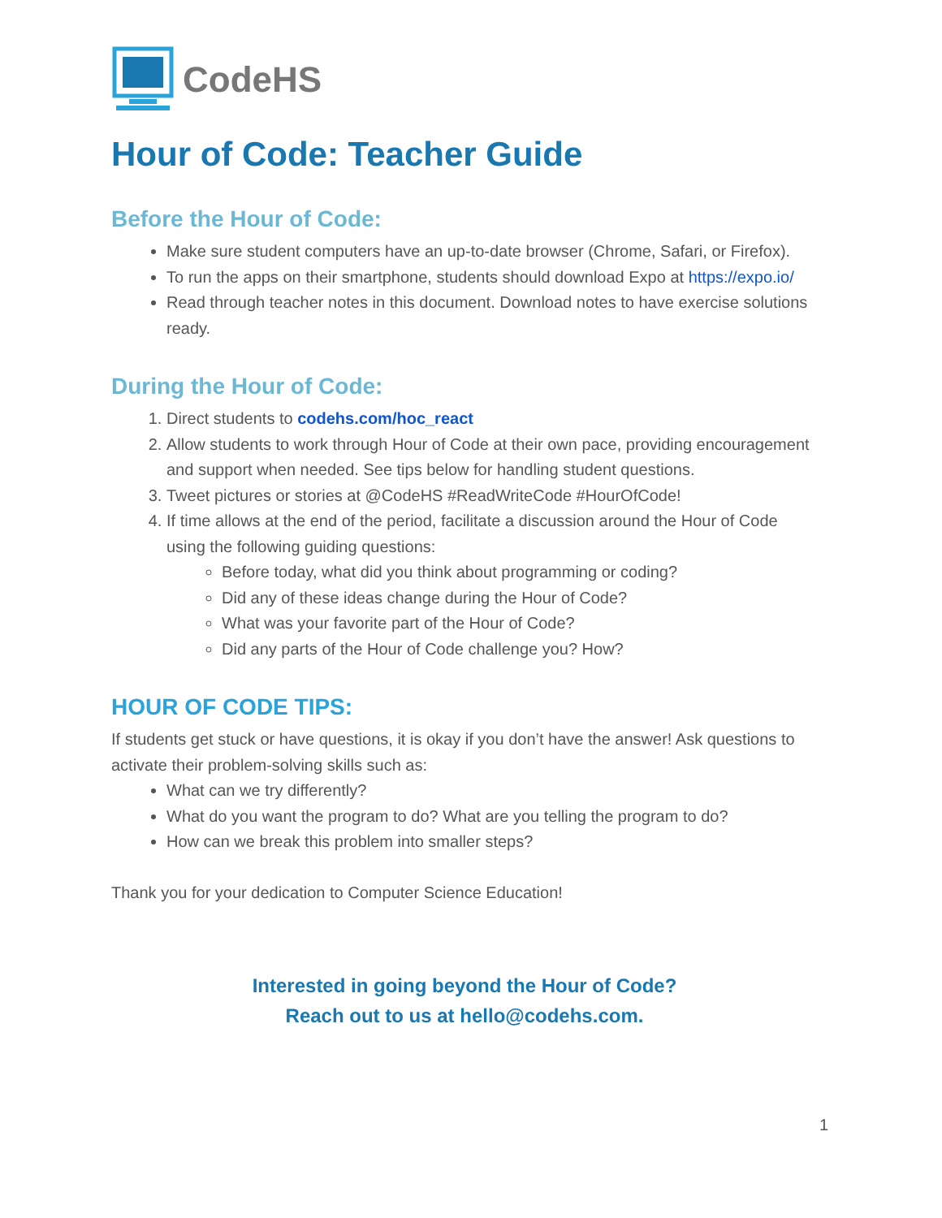CodeHS
Hour of Code: Teacher Guide
Before the Hour of Code:
Make sure student computers have an up-to-date browser (Chrome, Safari, or Firefox).
To run the apps on their smartphone, students should download Expo at https://expo.io/
Read through teacher notes in this document. Download notes to have exercise solutions ready.
During the Hour of Code:
1. Direct students to codehs.com/hoc_react
2. Allow students to work through Hour of Code at their own pace, providing encouragement and support when needed. See tips below for handling student questions.
3. Tweet pictures or stories at @CodeHS #ReadWriteCode #HourOfCode!
4. If time allows at the end of the period, facilitate a discussion around the Hour of Code using the following guiding questions:
Before today, what did you think about programming or coding?
Did any of these ideas change during the Hour of Code?
What was your favorite part of the Hour of Code?
Did any parts of the Hour of Code challenge you? How?
HOUR OF CODE TIPS:
If students get stuck or have questions, it is okay if you don’t have the answer! Ask questions to activate their problem-solving skills such as:
What can we try differently?
What do you want the program to do? What are you telling the program to do?
How can we break this problem into smaller steps?
Thank you for your dedication to Computer Science Education!
Interested in going beyond the Hour of Code?
Reach out to us at hello@codehs.com.
1